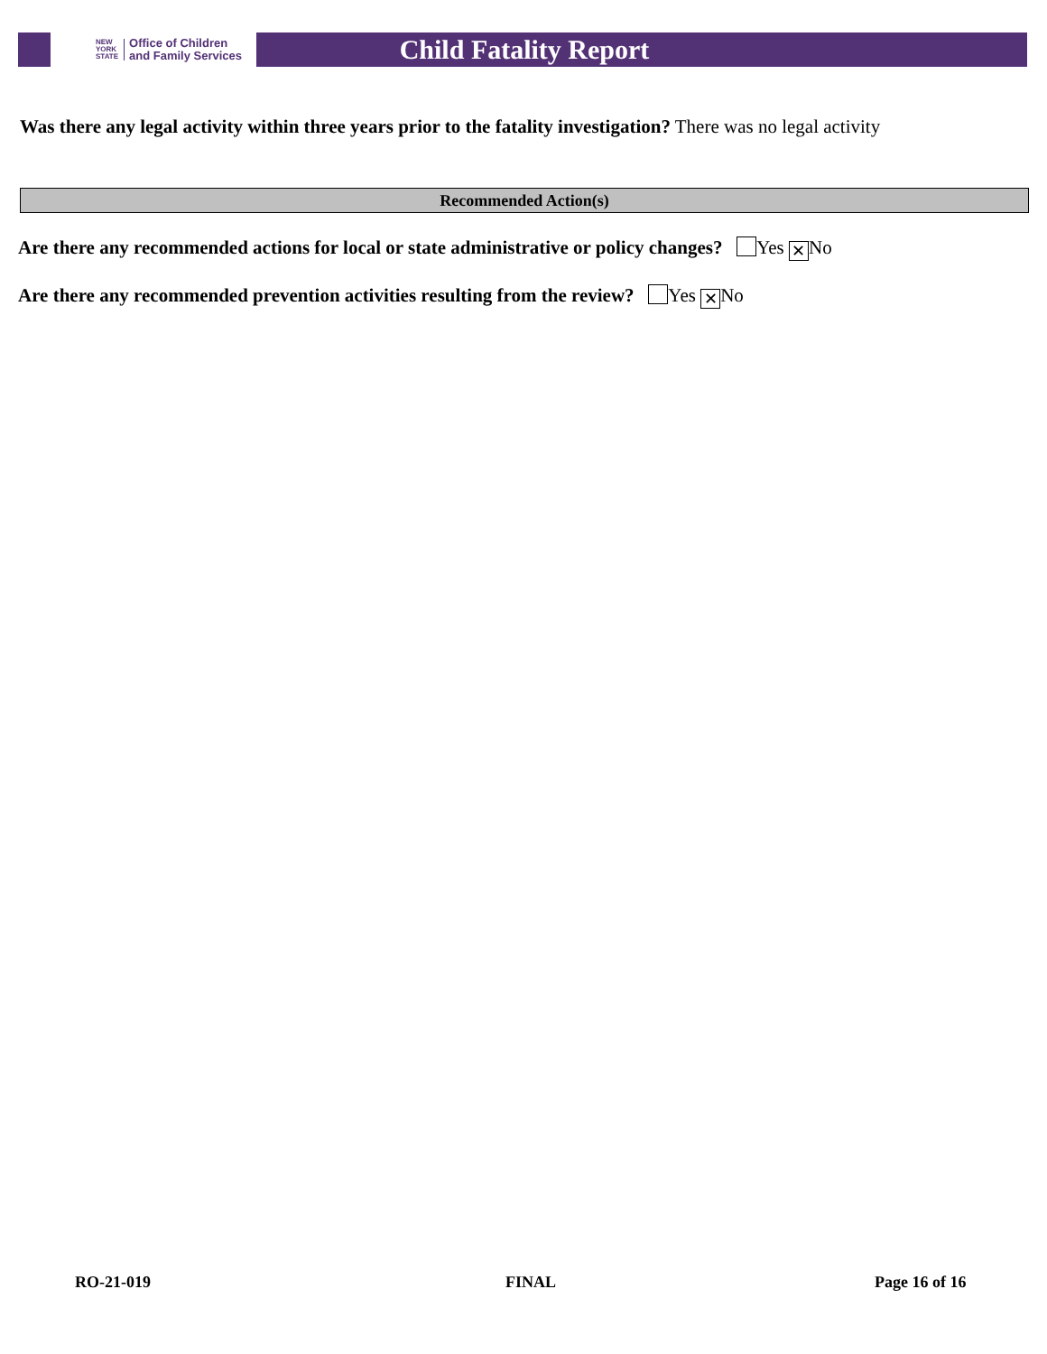NEW
YORK
STATE
Office of Children
and Family Services
Child Fatality Report
Was there any legal activity within three years prior to the fatality investigation? There was no legal activity
Recommended Action(s)
Are there any recommended actions for local or state administrative or policy changes? Yes ✕ No
Are there any recommended prevention activities resulting from the review? Yes ✕ No
RO-21-019 FINAL Page 16 of 16